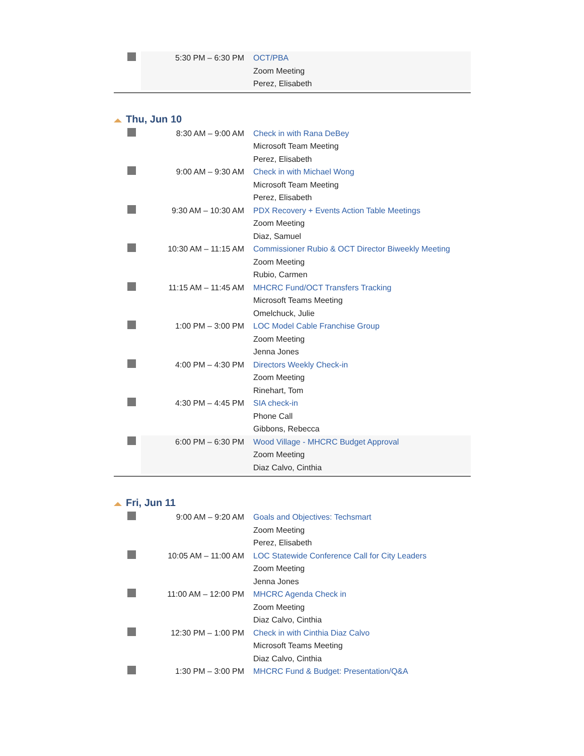| | 5:30 PM – 6:30 PM | OCT/PBA Zoom Meeting Perez, Elisabeth |
Thu, Jun 10
| | 8:30 AM – 9:00 AM | Check in with Rana DeBey Microsoft Team Meeting Perez, Elisabeth |
| | 9:00 AM – 9:30 AM | Check in with Michael Wong Microsoft Team Meeting Perez, Elisabeth |
| | 9:30 AM – 10:30 AM | PDX Recovery + Events Action Table Meetings Zoom Meeting Diaz, Samuel |
| | 10:30 AM – 11:15 AM | Commissioner Rubio & OCT Director Biweekly Meeting Zoom Meeting Rubio, Carmen |
| | 11:15 AM – 11:45 AM | MHCRC Fund/OCT Transfers Tracking Microsoft Teams Meeting Omelchuck, Julie |
| | 1:00 PM – 3:00 PM | LOC Model Cable Franchise Group Zoom Meeting Jenna Jones |
| | 4:00 PM – 4:30 PM | Directors Weekly Check-in Zoom Meeting Rinehart, Tom |
| | 4:30 PM – 4:45 PM | SIA check-in Phone Call Gibbons, Rebecca |
| | 6:00 PM – 6:30 PM | Wood Village - MHCRC Budget Approval Zoom Meeting Diaz Calvo, Cinthia |
Fri, Jun 11
| | 9:00 AM – 9:20 AM | Goals and Objectives: Techsmart Zoom Meeting Perez, Elisabeth |
| | 10:05 AM – 11:00 AM | LOC Statewide Conference Call for City Leaders Zoom Meeting Jenna Jones |
| | 11:00 AM – 12:00 PM | MHCRC Agenda Check in Zoom Meeting Diaz Calvo, Cinthia |
| | 12:30 PM – 1:00 PM | Check in with Cinthia Diaz Calvo Microsoft Teams Meeting Diaz Calvo, Cinthia |
| | 1:30 PM – 3:00 PM | MHCRC Fund & Budget: Presentation/Q&A |